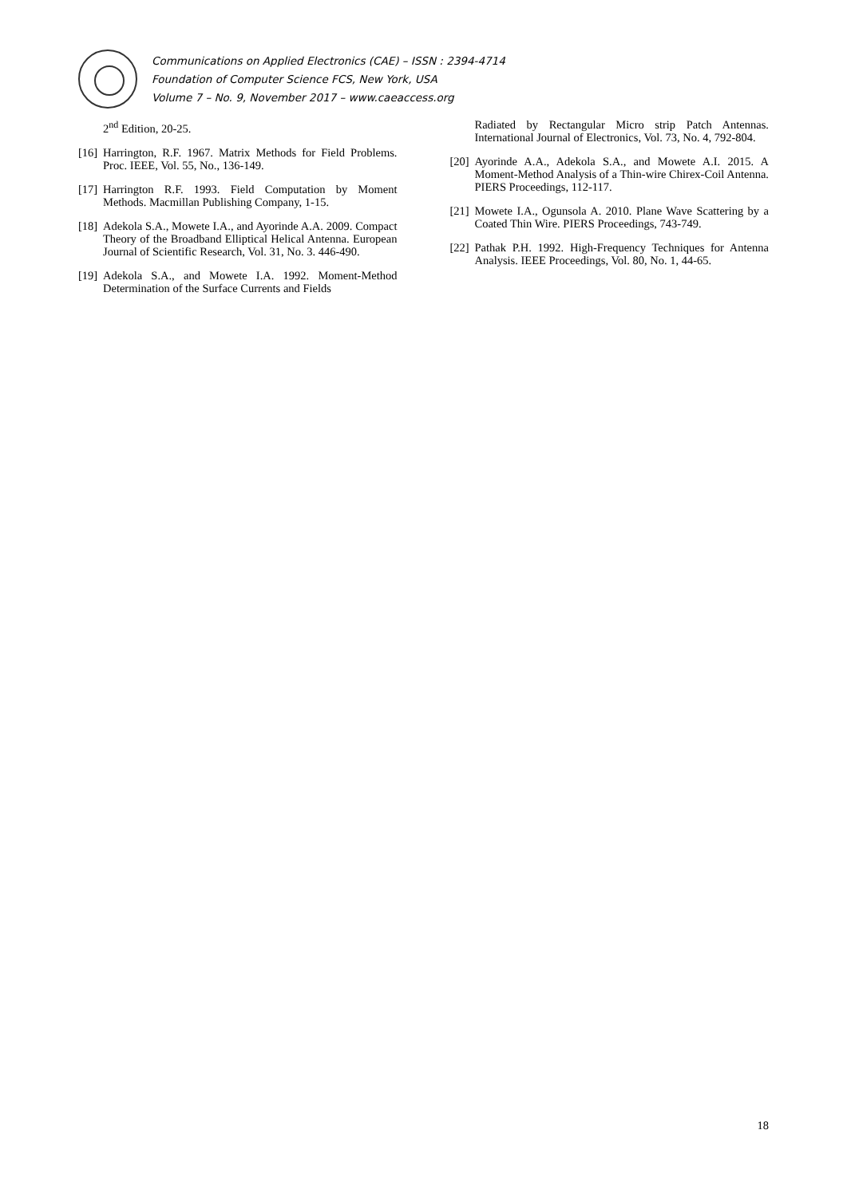Communications on Applied Electronics (CAE) – ISSN : 2394-4714
Foundation of Computer Science FCS, New York, USA
Volume 7 – No. 9, November 2017 – www.caeaccess.org
2<sup>nd</sup> Edition, 20-25.
[16] Harrington, R.F. 1967. Matrix Methods for Field Problems. Proc. IEEE, Vol. 55, No., 136-149.
[17] Harrington R.F. 1993. Field Computation by Moment Methods. Macmillan Publishing Company, 1-15.
[18] Adekola S.A., Mowete I.A., and Ayorinde A.A. 2009. Compact Theory of the Broadband Elliptical Helical Antenna. European Journal of Scientific Research, Vol. 31, No. 3. 446-490.
[19] Adekola S.A., and Mowete I.A. 1992. Moment-Method Determination of the Surface Currents and Fields
Radiated by Rectangular Micro strip Patch Antennas. International Journal of Electronics, Vol. 73, No. 4, 792-804.
[20] Ayorinde A.A., Adekola S.A., and Mowete A.I. 2015. A Moment-Method Analysis of a Thin-wire Chirex-Coil Antenna. PIERS Proceedings, 112-117.
[21] Mowete I.A., Ogunsola A. 2010. Plane Wave Scattering by a Coated Thin Wire. PIERS Proceedings, 743-749.
[22] Pathak P.H. 1992. High-Frequency Techniques for Antenna Analysis. IEEE Proceedings, Vol. 80, No. 1, 44-65.
18